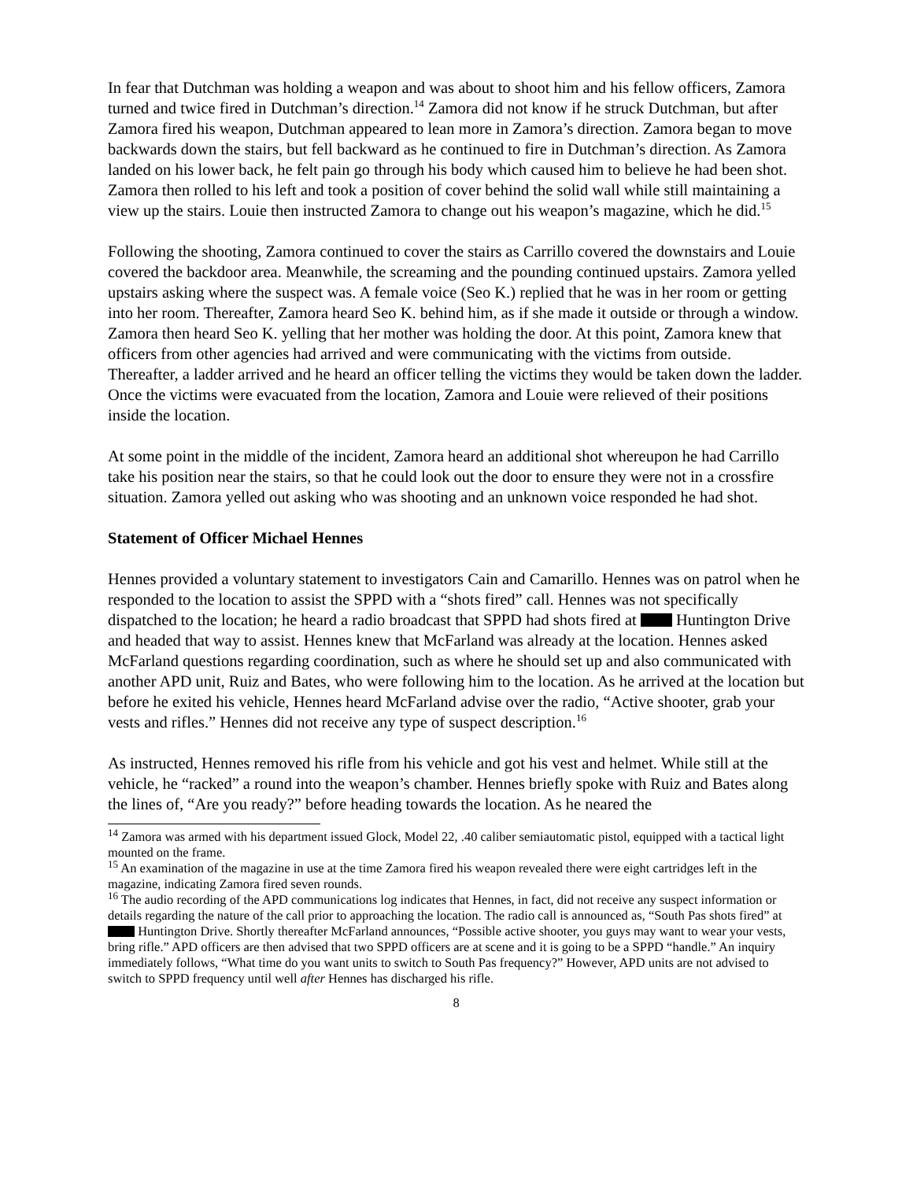In fear that Dutchman was holding a weapon and was about to shoot him and his fellow officers, Zamora turned and twice fired in Dutchman’s direction.<sup>14</sup> Zamora did not know if he struck Dutchman, but after Zamora fired his weapon, Dutchman appeared to lean more in Zamora’s direction. Zamora began to move backwards down the stairs, but fell backward as he continued to fire in Dutchman’s direction. As Zamora landed on his lower back, he felt pain go through his body which caused him to believe he had been shot. Zamora then rolled to his left and took a position of cover behind the solid wall while still maintaining a view up the stairs. Louie then instructed Zamora to change out his weapon’s magazine, which he did.<sup>15</sup>
Following the shooting, Zamora continued to cover the stairs as Carrillo covered the downstairs and Louie covered the backdoor area. Meanwhile, the screaming and the pounding continued upstairs. Zamora yelled upstairs asking where the suspect was. A female voice (Seo K.) replied that he was in her room or getting into her room. Thereafter, Zamora heard Seo K. behind him, as if she made it outside or through a window. Zamora then heard Seo K. yelling that her mother was holding the door. At this point, Zamora knew that officers from other agencies had arrived and were communicating with the victims from outside. Thereafter, a ladder arrived and he heard an officer telling the victims they would be taken down the ladder. Once the victims were evacuated from the location, Zamora and Louie were relieved of their positions inside the location.
At some point in the middle of the incident, Zamora heard an additional shot whereupon he had Carrillo take his position near the stairs, so that he could look out the door to ensure they were not in a crossfire situation. Zamora yelled out asking who was shooting and an unknown voice responded he had shot.
Statement of Officer Michael Hennes
Hennes provided a voluntary statement to investigators Cain and Camarillo. Hennes was on patrol when he responded to the location to assist the SPPD with a “shots fired” call. Hennes was not specifically dispatched to the location; he heard a radio broadcast that SPPD had shots fired at Huntington Drive and headed that way to assist. Hennes knew that McFarland was already at the location. Hennes asked McFarland questions regarding coordination, such as where he should set up and also communicated with another APD unit, Ruiz and Bates, who were following him to the location. As he arrived at the location but before he exited his vehicle, Hennes heard McFarland advise over the radio, “Active shooter, grab your vests and rifles.” Hennes did not receive any type of suspect description.<sup>16</sup>
As instructed, Hennes removed his rifle from his vehicle and got his vest and helmet. While still at the vehicle, he “racked” a round into the weapon’s chamber. Hennes briefly spoke with Ruiz and Bates along the lines of, “Are you ready?” before heading towards the location. As he neared the
<sup>14</sup> Zamora was armed with his department issued Glock, Model 22, .40 caliber semiautomatic pistol, equipped with a tactical light mounted on the frame.
<sup>15</sup> An examination of the magazine in use at the time Zamora fired his weapon revealed there were eight cartridges left in the magazine, indicating Zamora fired seven rounds.
<sup>16</sup> The audio recording of the APD communications log indicates that Hennes, in fact, did not receive any suspect information or details regarding the nature of the call prior to approaching the location. The radio call is announced as, “South Pas shots fired” at Huntington Drive. Shortly thereafter McFarland announces, “Possible active shooter, you guys may want to wear your vests, bring rifle.” APD officers are then advised that two SPPD officers are at scene and it is going to be a SPPD “handle.” An inquiry immediately follows, “What time do you want units to switch to South Pas frequency?” However, APD units are not advised to switch to SPPD frequency until well after Hennes has discharged his rifle.
8